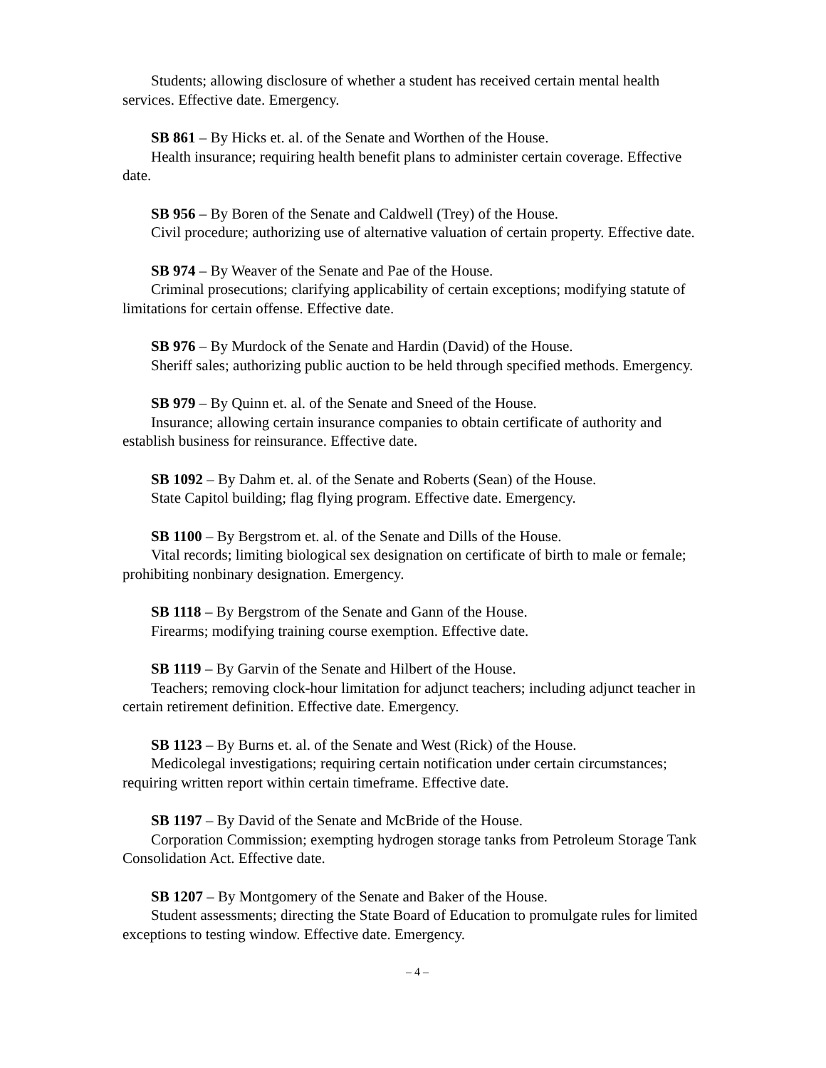Students; allowing disclosure of whether a student has received certain mental health services. Effective date. Emergency.
SB 861 – By Hicks et. al. of the Senate and Worthen of the House.
Health insurance; requiring health benefit plans to administer certain coverage. Effective date.
SB 956 – By Boren of the Senate and Caldwell (Trey) of the House.
Civil procedure; authorizing use of alternative valuation of certain property. Effective date.
SB 974 – By Weaver of the Senate and Pae of the House.
Criminal prosecutions; clarifying applicability of certain exceptions; modifying statute of limitations for certain offense. Effective date.
SB 976 – By Murdock of the Senate and Hardin (David) of the House.
Sheriff sales; authorizing public auction to be held through specified methods. Emergency.
SB 979 – By Quinn et. al. of the Senate and Sneed of the House.
Insurance; allowing certain insurance companies to obtain certificate of authority and establish business for reinsurance. Effective date.
SB 1092 – By Dahm et. al. of the Senate and Roberts (Sean) of the House.
State Capitol building; flag flying program. Effective date. Emergency.
SB 1100 – By Bergstrom et. al. of the Senate and Dills of the House.
Vital records; limiting biological sex designation on certificate of birth to male or female; prohibiting nonbinary designation. Emergency.
SB 1118 – By Bergstrom of the Senate and Gann of the House.
Firearms; modifying training course exemption. Effective date.
SB 1119 – By Garvin of the Senate and Hilbert of the House.
Teachers; removing clock-hour limitation for adjunct teachers; including adjunct teacher in certain retirement definition. Effective date. Emergency.
SB 1123 – By Burns et. al. of the Senate and West (Rick) of the House.
Medicolegal investigations; requiring certain notification under certain circumstances; requiring written report within certain timeframe. Effective date.
SB 1197 – By David of the Senate and McBride of the House.
Corporation Commission; exempting hydrogen storage tanks from Petroleum Storage Tank Consolidation Act. Effective date.
SB 1207 – By Montgomery of the Senate and Baker of the House.
Student assessments; directing the State Board of Education to promulgate rules for limited exceptions to testing window. Effective date. Emergency.
– 4 –